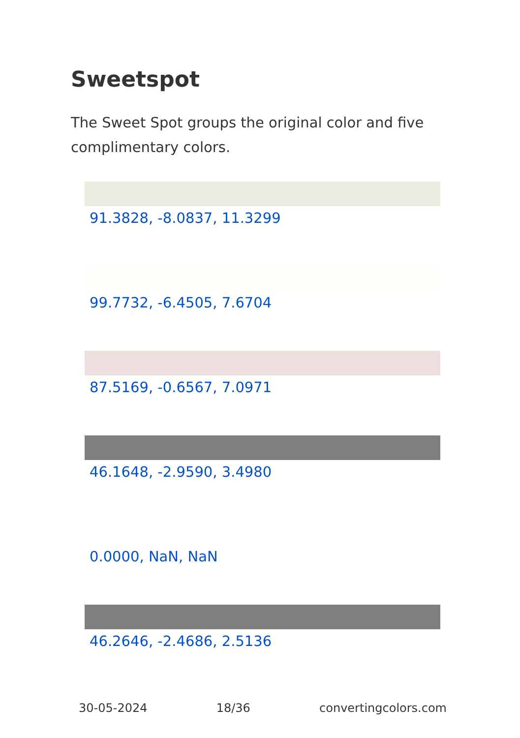Sweetspot
The Sweet Spot groups the original color and five complimentary colors.
91.3828, -8.0837, 11.3299
99.7732, -6.4505, 7.6704
87.5169, -0.6567, 7.0971
46.1648, -2.9590, 3.4980
0.0000, NaN, NaN
46.2646, -2.4686, 2.5136
30-05-2024 18/36 convertingcolors.com